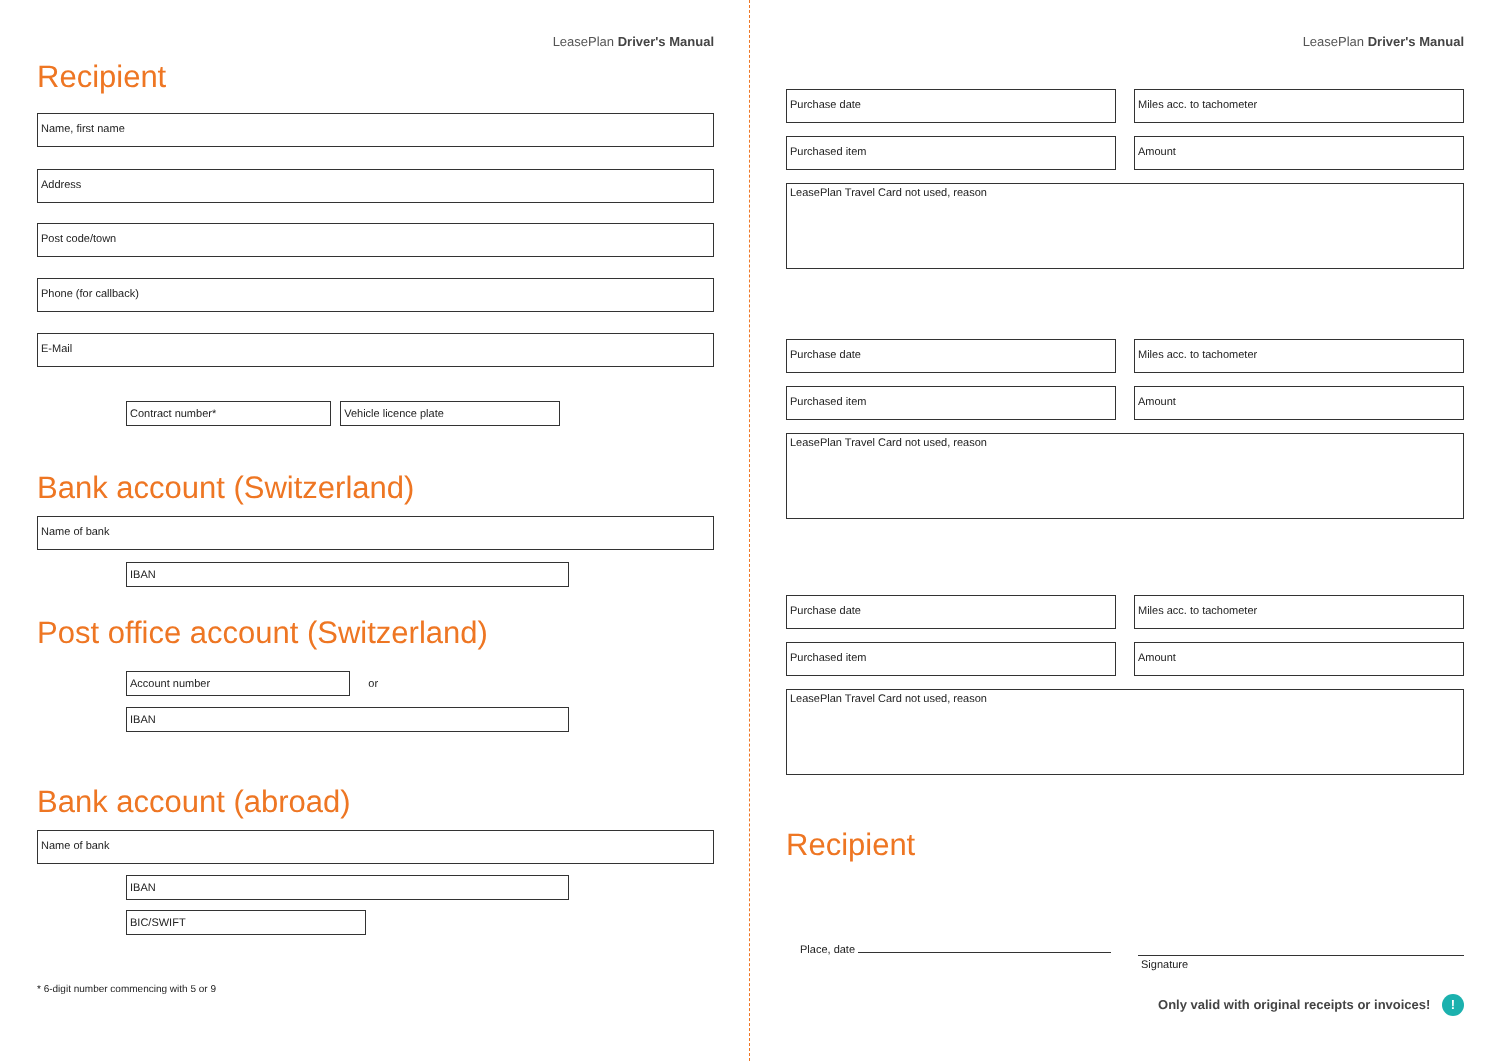LeasePlan Driver's Manual
Recipient
Name, first name
Address
Post code/town
Phone (for callback)
E-Mail
Contract number* Vehicle licence plate
Bank account (Switzerland)
Name of bank
IBAN
Post office account (Switzerland)
Account number or
IBAN
Bank account (abroad)
Name of bank
IBAN
BIC/SWIFT
* 6-digit number commencing with 5 or 9
LeasePlan Driver's Manual
Purchase date Miles acc. to tachometer
Purchased item Amount
LeasePlan Travel Card not used, reason
Purchase date Miles acc. to tachometer
Purchased item Amount
LeasePlan Travel Card not used, reason
Purchase date Miles acc. to tachometer
Purchased item Amount
LeasePlan Travel Card not used, reason
Recipient
Place, date
Signature
Only valid with original receipts or invoices! !